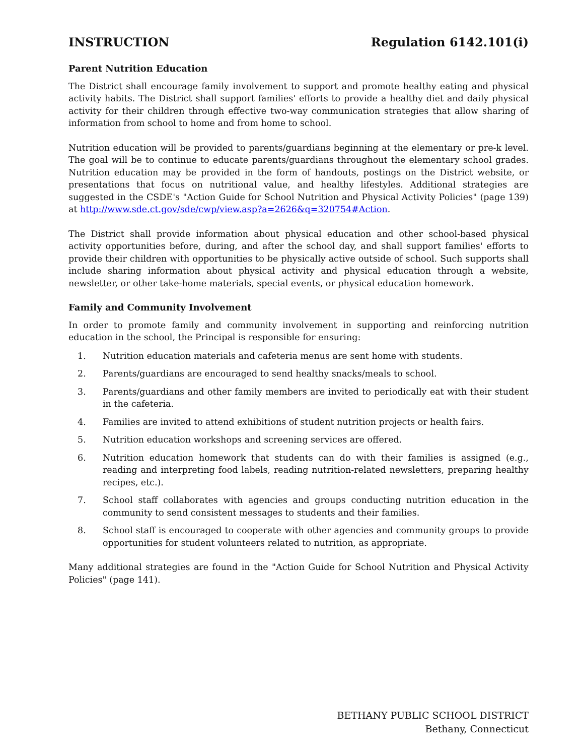INSTRUCTION Regulation 6142.101(i)
Parent Nutrition Education
The District shall encourage family involvement to support and promote healthy eating and physical activity habits. The District shall support families' efforts to provide a healthy diet and daily physical activity for their children through effective two-way communication strategies that allow sharing of information from school to home and from home to school.
Nutrition education will be provided to parents/guardians beginning at the elementary or pre-k level. The goal will be to continue to educate parents/guardians throughout the elementary school grades. Nutrition education may be provided in the form of handouts, postings on the District website, or presentations that focus on nutritional value, and healthy lifestyles. Additional strategies are suggested in the CSDE's "Action Guide for School Nutrition and Physical Activity Policies" (page 139) at http://www.sde.ct.gov/sde/cwp/view.asp?a=2626&q=320754#Action.
The District shall provide information about physical education and other school-based physical activity opportunities before, during, and after the school day, and shall support families' efforts to provide their children with opportunities to be physically active outside of school. Such supports shall include sharing information about physical activity and physical education through a website, newsletter, or other take-home materials, special events, or physical education homework.
Family and Community Involvement
In order to promote family and community involvement in supporting and reinforcing nutrition education in the school, the Principal is responsible for ensuring:
1. Nutrition education materials and cafeteria menus are sent home with students.
2. Parents/guardians are encouraged to send healthy snacks/meals to school.
3. Parents/guardians and other family members are invited to periodically eat with their student in the cafeteria.
4. Families are invited to attend exhibitions of student nutrition projects or health fairs.
5. Nutrition education workshops and screening services are offered.
6. Nutrition education homework that students can do with their families is assigned (e.g., reading and interpreting food labels, reading nutrition-related newsletters, preparing healthy recipes, etc.).
7. School staff collaborates with agencies and groups conducting nutrition education in the community to send consistent messages to students and their families.
8. School staff is encouraged to cooperate with other agencies and community groups to provide opportunities for student volunteers related to nutrition, as appropriate.
Many additional strategies are found in the "Action Guide for School Nutrition and Physical Activity Policies" (page 141).
BETHANY PUBLIC SCHOOL DISTRICT
Bethany, Connecticut